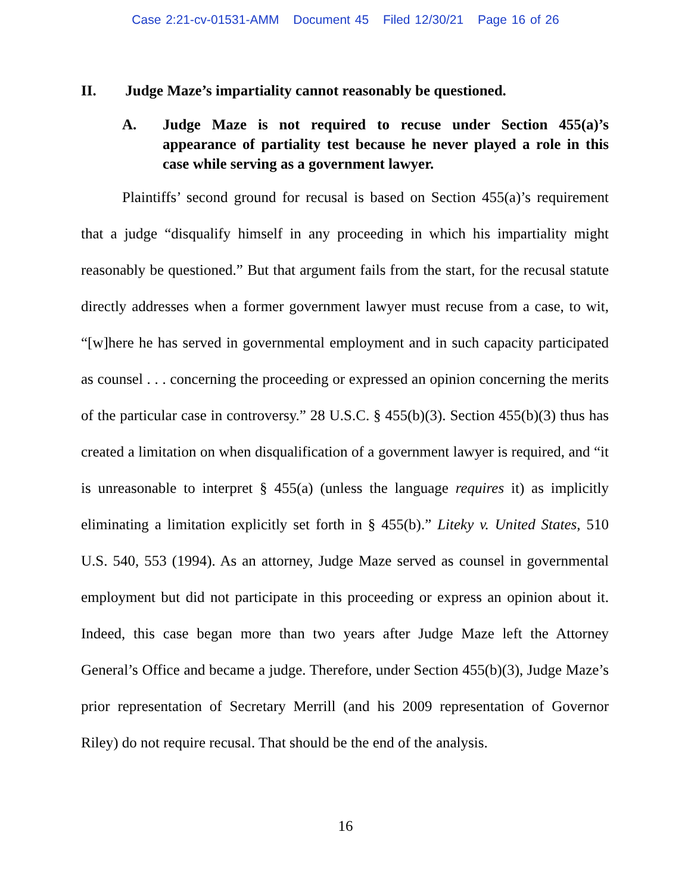Case 2:21-cv-01531-AMM Document 45 Filed 12/30/21 Page 16 of 26
II. Judge Maze’s impartiality cannot reasonably be questioned.
A. Judge Maze is not required to recuse under Section 455(a)’s appearance of partiality test because he never played a role in this case while serving as a government lawyer.
Plaintiffs’ second ground for recusal is based on Section 455(a)’s requirement that a judge “disqualify himself in any proceeding in which his impartiality might reasonably be questioned.” But that argument fails from the start, for the recusal statute directly addresses when a former government lawyer must recuse from a case, to wit, “[w]here he has served in governmental employment and in such capacity participated as counsel . . . concerning the proceeding or expressed an opinion concerning the merits of the particular case in controversy.” 28 U.S.C. § 455(b)(3). Section 455(b)(3) thus has created a limitation on when disqualification of a government lawyer is required, and “it is unreasonable to interpret § 455(a) (unless the language requires it) as implicitly eliminating a limitation explicitly set forth in § 455(b).” Liteky v. United States, 510 U.S. 540, 553 (1994). As an attorney, Judge Maze served as counsel in governmental employment but did not participate in this proceeding or express an opinion about it. Indeed, this case began more than two years after Judge Maze left the Attorney General’s Office and became a judge. Therefore, under Section 455(b)(3), Judge Maze’s prior representation of Secretary Merrill (and his 2009 representation of Governor Riley) do not require recusal. That should be the end of the analysis.
16